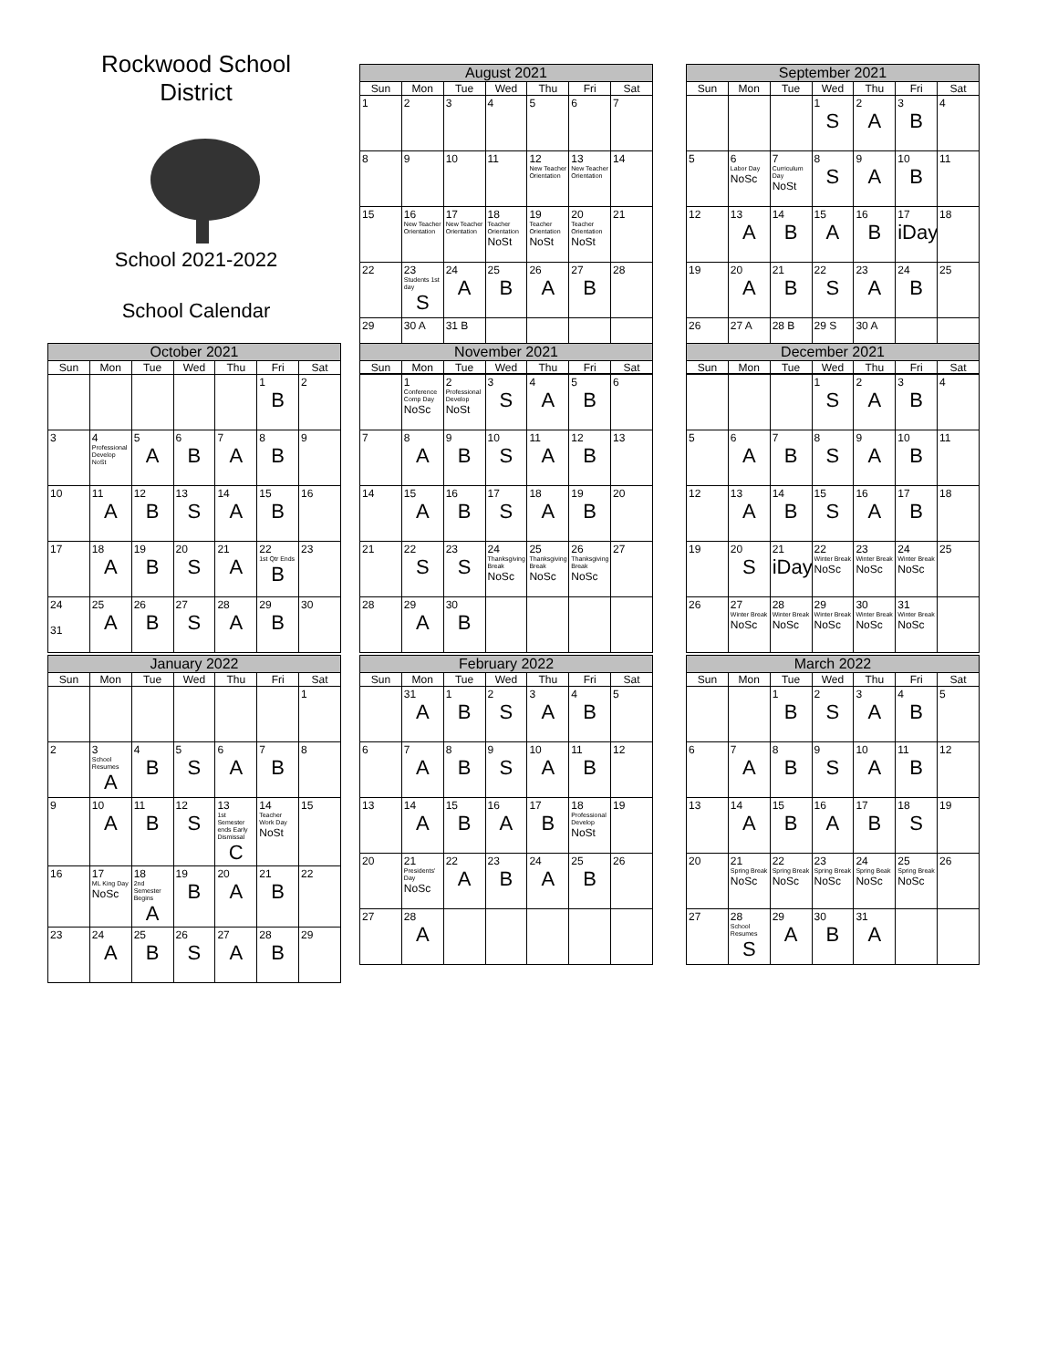Rockwood School
District
School 2021-2022
School Calendar
| August 2021 | | | | | | |
| --- | --- | --- | --- | --- | --- | --- |
| Sun | Mon | Tue | Wed | Thu | Fri | Sat |
| 1 | 2 | 3 | 4 | 5 | 6 | 7 |
| 8 | 9 | 10 | 11 | 12 New Teacher Orientation | 13 New Teacher Orientation | 14 |
| 15 | 16 New Teacher Orientation | 17 New Teacher Orientation | 18 Teacher Orientation NoSt | 19 Teacher Orientation NoSt | 20 Teacher Orientation NoSt | 21 |
| 22 | 23 Students 1st day S | 24 A | 25 B | 26 A | 27 B | 28 |
| 29 | 30 A | 31 B | | | | |
| September 2021 | | | | | | |
| --- | --- | --- | --- | --- | --- | --- |
| Sun | Mon | Tue | Wed | Thu | Fri | Sat |
| | | | 1 S | 2 A | 3 B | 4 |
| 5 | 6 Labor Day NoSc | 7 Curriculum Day NoSt | 8 S | 9 A | 10 B | 11 |
| 12 | 13 A | 14 B | 15 A | 16 B | 17 iDay | 18 |
| 19 | 20 A | 21 B | 22 S | 23 A | 24 B | 25 |
| 26 | 27 A | 28 B | 29 S | 30 A | | |
| October 2021 | | | | | | |
| --- | --- | --- | --- | --- | --- | --- |
| Sun | Mon | Tue | Wed | Thu | Fri | Sat |
| | | | | | 1 B | 2 |
| 3 | 4 Professional Develop NoSt | 5 A | 6 B | 7 A | 8 B | 9 |
| 10 | 11 A | 12 B | 13 S | 14 A | 15 B | 16 |
| 17 | 18 A | 19 B | 20 S | 21 A | 22 1st Qtr Ends B | 23 |
| 24 31 | 25 A | 26 B | 27 S | 28 A | 29 B | 30 |
| November 2021 | | | | | | |
| --- | --- | --- | --- | --- | --- | --- |
| Sun | Mon | Tue | Wed | Thu | Fri | Sat |
| | 1 Conference Comp Day NoSc | 2 Professional Develop NoSt | 3 S | 4 A | 5 B | 6 |
| 7 | 8 A | 9 B | 10 S | 11 A | 12 B | 13 |
| 14 | 15 A | 16 B | 17 S | 18 A | 19 B | 20 |
| 21 | 22 S | 23 S | 24 Thanksgiving Break NoSc | 25 Thanksgiving Break NoSc | 26 Thanksgiving Break NoSc | 27 |
| 28 | 29 A | 30 B | | | | |
| December 2021 | | | | | | |
| --- | --- | --- | --- | --- | --- | --- |
| Sun | Mon | Tue | Wed | Thu | Fri | Sat |
| | | | 1 S | 2 A | 3 B | 4 |
| 5 | 6 A | 7 B | 8 S | 9 A | 10 B | 11 |
| 12 | 13 A | 14 B | 15 S | 16 A | 17 B | 18 |
| 19 | 20 S | 21 iDay | 22 Winter Break NoSc | 23 Winter Break NoSc | 24 Winter Break NoSc | 25 |
| 26 | 27 Winter Break NoSc | 28 Winter Break NoSc | 29 Winter Break NoSc | 30 Winter Break NoSc | 31 Winter Break NoSc | |
| January 2022 | | | | | | |
| --- | --- | --- | --- | --- | --- | --- |
| Sun | Mon | Tue | Wed | Thu | Fri | Sat |
| | | | | | | 1 |
| 2 | 3 School Resumes A | 4 B | 5 S | 6 A | 7 B | 8 |
| 9 | 10 A | 11 B | 12 S | 13 1st Semester ends Early Dismissal C | 14 Teacher Work Day NoSt | 15 |
| 16 | 17 ML King Day NoSc | 18 2nd Semester Begins A | 19 B | 20 A | 21 B | 22 |
| 23 | 24 A | 25 B | 26 S | 27 A | 28 B | 29 |
| February 2022 | | | | | | |
| --- | --- | --- | --- | --- | --- | --- |
| Sun | Mon | Tue | Wed | Thu | Fri | Sat |
| | 31 A | 1 B | 2 S | 3 A | 4 B | 5 |
| 6 | 7 A | 8 B | 9 S | 10 A | 11 B | 12 |
| 13 | 14 A | 15 B | 16 A | 17 B | 18 Professional Develop NoSt | 19 |
| 20 | 21 Presidents' Day NoSc | 22 A | 23 B | 24 A | 25 B | 26 |
| 27 | 28 A | | | | | |
| March 2022 | | | | | | |
| --- | --- | --- | --- | --- | --- | --- |
| Sun | Mon | Tue | Wed | Thu | Fri | Sat |
| | | 1 B | 2 S | 3 A | 4 B | 5 |
| 6 | 7 A | 8 B | 9 S | 10 A | 11 B | 12 |
| 13 | 14 A | 15 B | 16 A | 17 B | 18 S | 19 |
| 20 | 21 Spring Break NoSc | 22 Spring Break NoSc | 23 Spring Break NoSc | 24 Spring Beak NoSc | 25 Spring Break NoSc | 26 |
| 27 | 28 School Resumes S | 29 A | 30 B | 31 A | | |